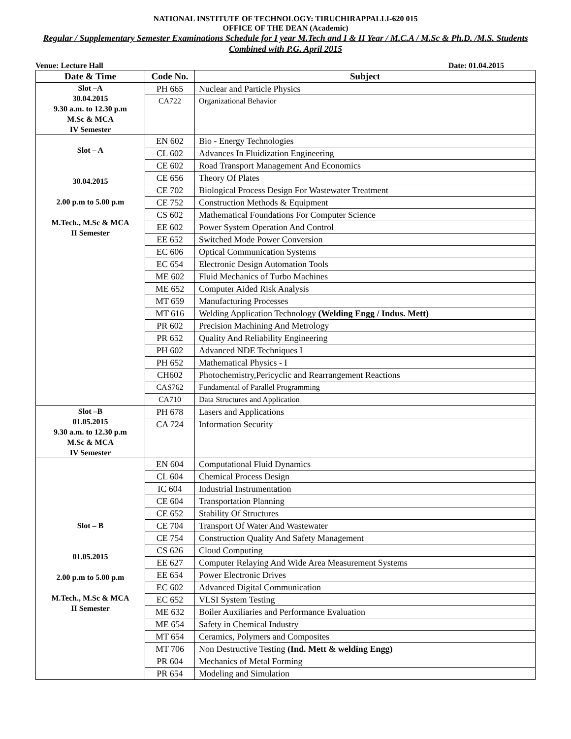NATIONAL INSTITUTE OF TECHNOLOGY: TIRUCHIRAPPALLI-620 015
OFFICE OF THE DEAN (Academic)
Regular / Supplementary Semester Examinations Schedule for I year M.Tech and I & II Year / M.C.A / M.Sc & Ph.D. /M.S. Students Combined with P.G. April 2015
Venue: Lecture Hall Date: 01.04.2015
| Date & Time | Code No. | Subject |
| --- | --- | --- |
| Slot –A 30.04.2015 9.30 a.m. to 12.30 p.m M.Sc & MCA IV Semester | PH 665 | Nuclear and Particle Physics |
| | CA722 | Organizational Behavior |
| Slot – A 30.04.2015 2.00 p.m to 5.00 p.m M.Tech., M.Sc & MCA II Semester | EN 602 | Bio - Energy Technologies |
| | CL 602 | Advances In Fluidization Engineering |
| | CE 602 | Road Transport Management And Economics |
| | CE 656 | Theory Of Plates |
| | CE 702 | Biological Process Design For Wastewater Treatment |
| | CE 752 | Construction Methods & Equipment |
| | CS 602 | Mathematical Foundations For Computer Science |
| | EE 602 | Power System Operation And Control |
| | EE 652 | Switched Mode Power Conversion |
| | EC 606 | Optical Communication Systems |
| | EC 654 | Electronic Design Automation Tools |
| | ME 602 | Fluid Mechanics of Turbo Machines |
| | ME 652 | Computer Aided Risk Analysis |
| | MT 659 | Manufacturing Processes |
| | MT 616 | Welding Application Technology (Welding Engg / Indus. Mett) |
| | PR 602 | Precision Machining And Metrology |
| | PR 652 | Quality And Reliability Engineering |
| | PH 602 | Advanced NDE Techniques I |
| | PH 652 | Mathematical Physics - I |
| | CH602 | Photochemistry,Pericyclic and Rearrangement Reactions |
| | CAS762 | Fundamental of Parallel Programming |
| | CA710 | Data Structures and Application |
| Slot –B 01.05.2015 9.30 a.m. to 12.30 p.m M.Sc & MCA IV Semester | PH 678 | Lasers and Applications |
| | CA 724 | Information Security |
| Slot – B 01.05.2015 2.00 p.m to 5.00 p.m M.Tech., M.Sc & MCA II Semester | EN 604 | Computational Fluid Dynamics |
| | CL 604 | Chemical Process Design |
| | IC 604 | Industrial Instrumentation |
| | CE 604 | Transportation Planning |
| | CE 652 | Stability Of Structures |
| | CE 704 | Transport Of Water And Wastewater |
| | CE 754 | Construction Quality And Safety Management |
| | CS 626 | Cloud Computing |
| | EE 627 | Computer Relaying And Wide Area Measurement Systems |
| | EE 654 | Power Electronic Drives |
| | EC 602 | Advanced Digital Communication |
| | EC 652 | VLSI System Testing |
| | ME 632 | Boiler Auxiliaries and Performance Evaluation |
| | ME 654 | Safety in Chemical Industry |
| | MT 654 | Ceramics, Polymers and Composites |
| | MT 706 | Non Destructive Testing (Ind. Mett & welding Engg) |
| | PR 604 | Mechanics of Metal Forming |
| | PR 654 | Modeling and Simulation |